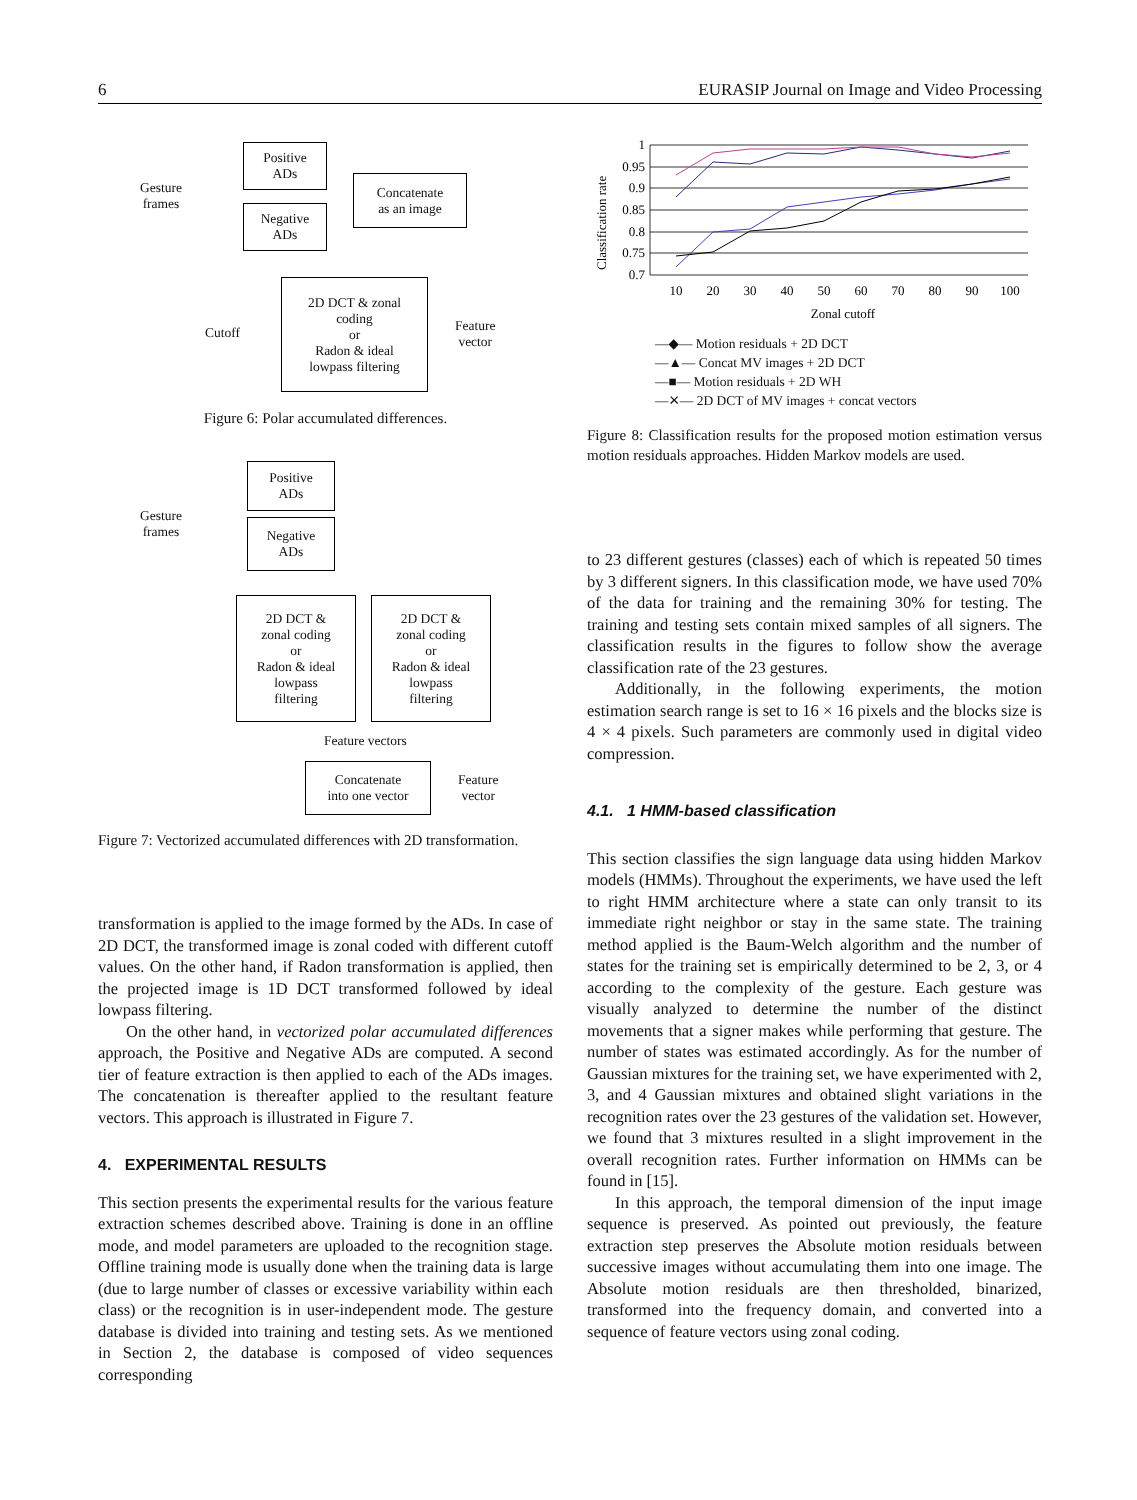6 EURASIP Journal on Image and Video Processing
Gesture
frames
Positive
ADs
Negative
ADs
Concatenate
as an image
2D DCT & zonal
coding
or
Radon & ideal
lowpass filtering
Cutoff
Feature
vector
Figure 6: Polar accumulated differences.
Gesture
frames
Positive
ADs
Negative
ADs
2D DCT &
zonal coding
or
Radon & ideal
lowpass
filtering
2D DCT &
zonal coding
or
Radon & ideal
lowpass
filtering
Feature vectors
Concatenate
into one vector
Feature
vector
Figure 7: Vectorized accumulated differences with 2D transformation.
transformation is applied to the image formed by the ADs. In case of 2D DCT, the transformed image is zonal coded with different cutoff values. On the other hand, if Radon transformation is applied, then the projected image is 1D DCT transformed followed by ideal lowpass filtering.
On the other hand, in vectorized polar accumulated differences approach, the Positive and Negative ADs are computed. A second tier of feature extraction is then applied to each of the ADs images. The concatenation is thereafter applied to the resultant feature vectors. This approach is illustrated in Figure 7.
4. EXPERIMENTAL RESULTS
This section presents the experimental results for the various feature extraction schemes described above. Training is done in an offline mode, and model parameters are uploaded to the recognition stage. Offline training mode is usually done when the training data is large (due to large number of classes or excessive variability within each class) or the recognition is in user-independent mode. The gesture database is divided into training and testing sets. As we mentioned in Section 2, the database is composed of video sequences corresponding
Classification rate
1
0.95
0.9
0.85
0.8
0.75
0.7
10
20
30
40
50
60
70
80
90
100
Zonal cutoff
—◆— Motion residuals + 2D DCT
—▲— Concat MV images + 2D DCT
—■— Motion residuals + 2D WH
—✕— 2D DCT of MV images + concat vectors
Figure 8: Classification results for the proposed motion estimation versus motion residuals approaches. Hidden Markov models are used.
to 23 different gestures (classes) each of which is repeated 50 times by 3 different signers. In this classification mode, we have used 70% of the data for training and the remaining 30% for testing. The training and testing sets contain mixed samples of all signers. The classification results in the figures to follow show the average classification rate of the 23 gestures.
Additionally, in the following experiments, the motion estimation search range is set to 16 × 16 pixels and the blocks size is 4 × 4 pixels. Such parameters are commonly used in digital video compression.
4.1. 1 HMM-based classification
This section classifies the sign language data using hidden Markov models (HMMs). Throughout the experiments, we have used the left to right HMM architecture where a state can only transit to its immediate right neighbor or stay in the same state. The training method applied is the Baum-Welch algorithm and the number of states for the training set is empirically determined to be 2, 3, or 4 according to the complexity of the gesture. Each gesture was visually analyzed to determine the number of the distinct movements that a signer makes while performing that gesture. The number of states was estimated accordingly. As for the number of Gaussian mixtures for the training set, we have experimented with 2, 3, and 4 Gaussian mixtures and obtained slight variations in the recognition rates over the 23 gestures of the validation set. However, we found that 3 mixtures resulted in a slight improvement in the overall recognition rates. Further information on HMMs can be found in [15].
In this approach, the temporal dimension of the input image sequence is preserved. As pointed out previously, the feature extraction step preserves the Absolute motion residuals between successive images without accumulating them into one image. The Absolute motion residuals are then thresholded, binarized, transformed into the frequency domain, and converted into a sequence of feature vectors using zonal coding.